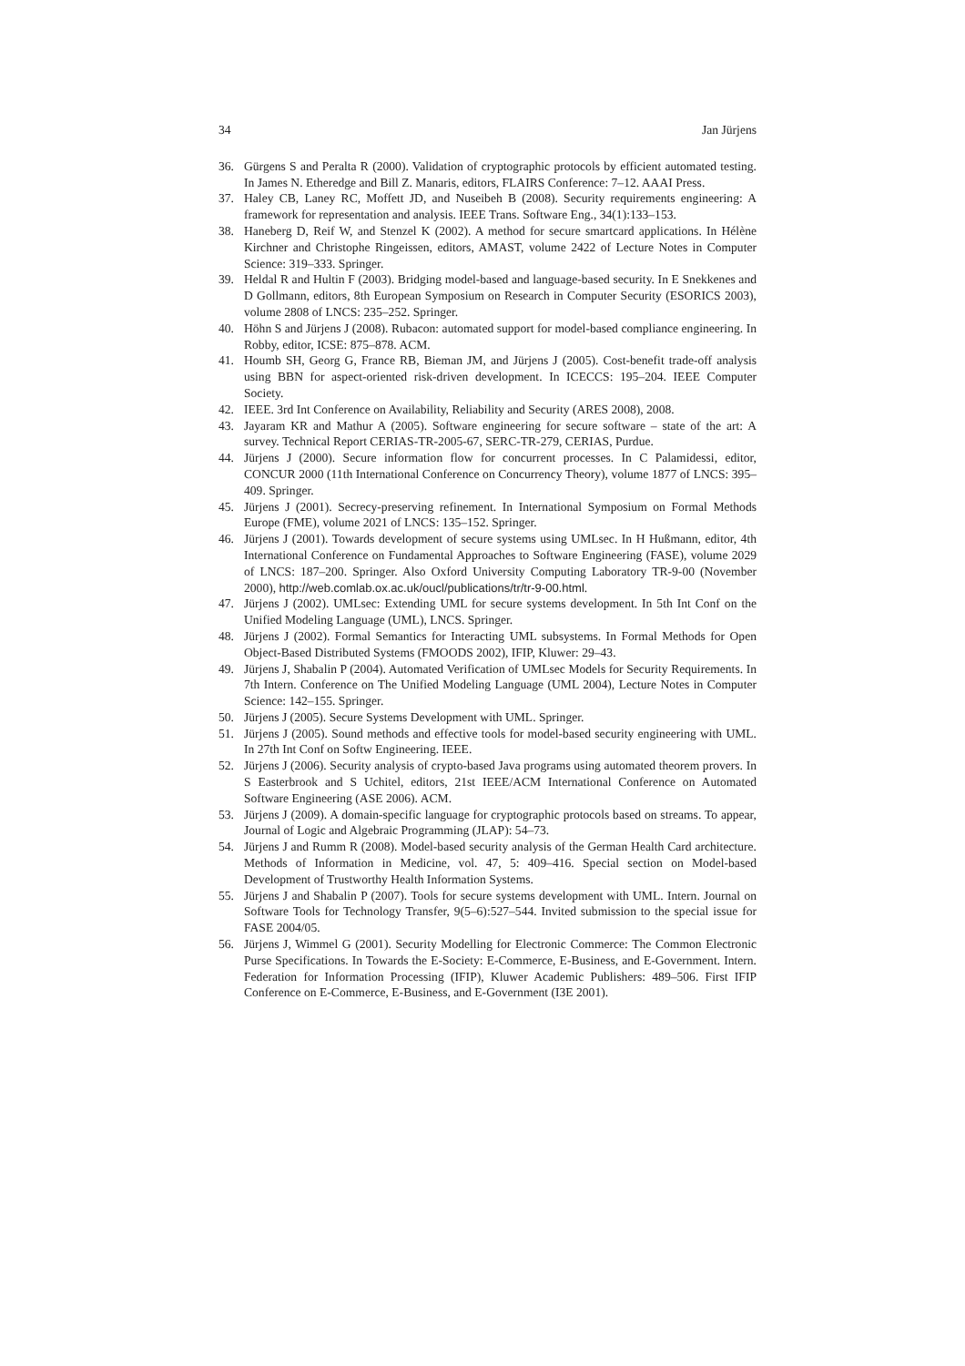34 Jan Jürjens
36. Gürgens S and Peralta R (2000). Validation of cryptographic protocols by efficient automated testing. In James N. Etheredge and Bill Z. Manaris, editors, FLAIRS Conference: 7–12. AAAI Press.
37. Haley CB, Laney RC, Moffett JD, and Nuseibeh B (2008). Security requirements engineering: A framework for representation and analysis. IEEE Trans. Software Eng., 34(1):133–153.
38. Haneberg D, Reif W, and Stenzel K (2002). A method for secure smartcard applications. In Hélène Kirchner and Christophe Ringeissen, editors, AMAST, volume 2422 of Lecture Notes in Computer Science: 319–333. Springer.
39. Heldal R and Hultin F (2003). Bridging model-based and language-based security. In E Snekkenes and D Gollmann, editors, 8th European Symposium on Research in Computer Security (ESORICS 2003), volume 2808 of LNCS: 235–252. Springer.
40. Höhn S and Jürjens J (2008). Rubacon: automated support for model-based compliance engineering. In Robby, editor, ICSE: 875–878. ACM.
41. Houmb SH, Georg G, France RB, Bieman JM, and Jürjens J (2005). Cost-benefit trade-off analysis using BBN for aspect-oriented risk-driven development. In ICECCS: 195–204. IEEE Computer Society.
42. IEEE. 3rd Int Conference on Availability, Reliability and Security (ARES 2008), 2008.
43. Jayaram KR and Mathur A (2005). Software engineering for secure software – state of the art: A survey. Technical Report CERIAS-TR-2005-67, SERC-TR-279, CERIAS, Purdue.
44. Jürjens J (2000). Secure information flow for concurrent processes. In C Palamidessi, editor, CONCUR 2000 (11th International Conference on Concurrency Theory), volume 1877 of LNCS: 395–409. Springer.
45. Jürjens J (2001). Secrecy-preserving refinement. In International Symposium on Formal Methods Europe (FME), volume 2021 of LNCS: 135–152. Springer.
46. Jürjens J (2001). Towards development of secure systems using UMLsec. In H Hußmann, editor, 4th International Conference on Fundamental Approaches to Software Engineering (FASE), volume 2029 of LNCS: 187–200. Springer. Also Oxford University Computing Laboratory TR-9-00 (November 2000), http://web.comlab.ox.ac.uk/oucl/publications/tr/tr-9-00.html.
47. Jürjens J (2002). UMLsec: Extending UML for secure systems development. In 5th Int Conf on the Unified Modeling Language (UML), LNCS. Springer.
48. Jürjens J (2002). Formal Semantics for Interacting UML subsystems. In Formal Methods for Open Object-Based Distributed Systems (FMOODS 2002), IFIP, Kluwer: 29–43.
49. Jürjens J, Shabalin P (2004). Automated Verification of UMLsec Models for Security Requirements. In 7th Intern. Conference on The Unified Modeling Language (UML 2004), Lecture Notes in Computer Science: 142–155. Springer.
50. Jürjens J (2005). Secure Systems Development with UML. Springer.
51. Jürjens J (2005). Sound methods and effective tools for model-based security engineering with UML. In 27th Int Conf on Softw Engineering. IEEE.
52. Jürjens J (2006). Security analysis of crypto-based Java programs using automated theorem provers. In S Easterbrook and S Uchitel, editors, 21st IEEE/ACM International Conference on Automated Software Engineering (ASE 2006). ACM.
53. Jürjens J (2009). A domain-specific language for cryptographic protocols based on streams. To appear, Journal of Logic and Algebraic Programming (JLAP): 54–73.
54. Jürjens J and Rumm R (2008). Model-based security analysis of the German Health Card architecture. Methods of Information in Medicine, vol. 47, 5: 409–416. Special section on Model-based Development of Trustworthy Health Information Systems.
55. Jürjens J and Shabalin P (2007). Tools for secure systems development with UML. Intern. Journal on Software Tools for Technology Transfer, 9(5–6):527–544. Invited submission to the special issue for FASE 2004/05.
56. Jürjens J, Wimmel G (2001). Security Modelling for Electronic Commerce: The Common Electronic Purse Specifications. In Towards the E-Society: E-Commerce, E-Business, and E-Government. Intern. Federation for Information Processing (IFIP), Kluwer Academic Publishers: 489–506. First IFIP Conference on E-Commerce, E-Business, and E-Government (I3E 2001).